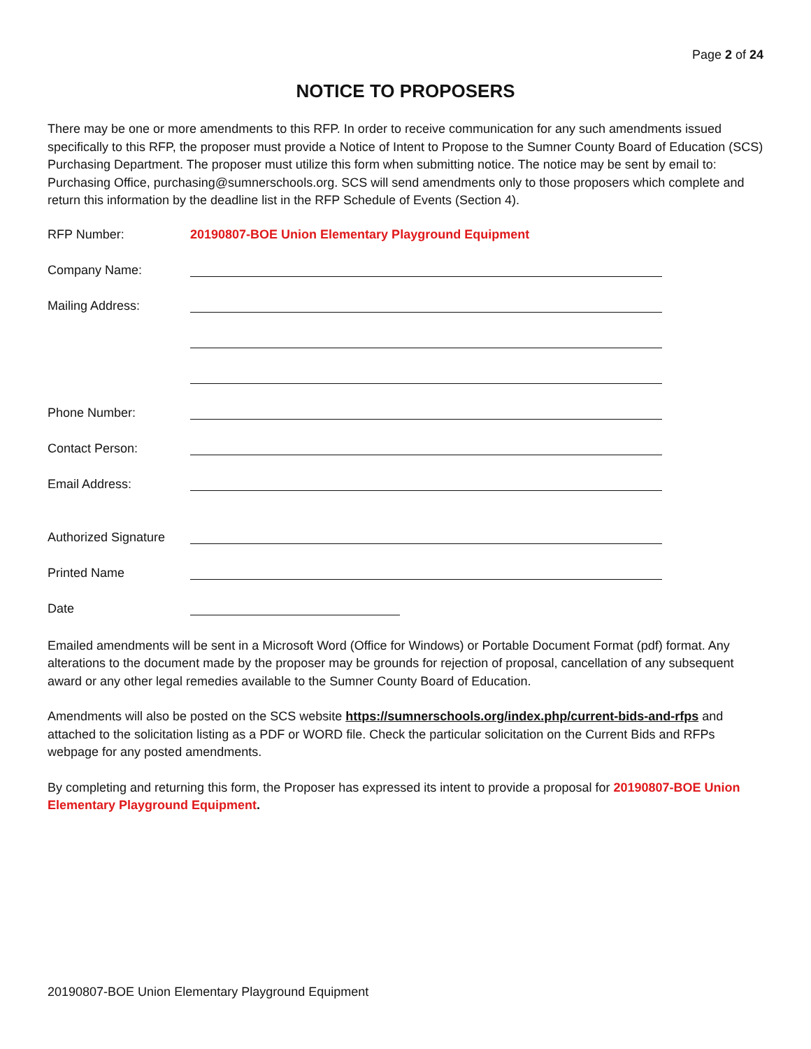Page 2 of 24
NOTICE TO PROPOSERS
There may be one or more amendments to this RFP. In order to receive communication for any such amendments issued specifically to this RFP, the proposer must provide a Notice of Intent to Propose to the Sumner County Board of Education (SCS) Purchasing Department. The proposer must utilize this form when submitting notice. The notice may be sent by email to: Purchasing Office, purchasing@sumnerschools.org. SCS will send amendments only to those proposers which complete and return this information by the deadline list in the RFP Schedule of Events (Section 4).
RFP Number: 20190807-BOE Union Elementary Playground Equipment
Company Name:
Mailing Address:
Phone Number:
Contact Person:
Email Address:
Authorized Signature
Printed Name
Date
Emailed amendments will be sent in a Microsoft Word (Office for Windows) or Portable Document Format (pdf) format. Any alterations to the document made by the proposer may be grounds for rejection of proposal, cancellation of any subsequent award or any other legal remedies available to the Sumner County Board of Education.
Amendments will also be posted on the SCS website https://sumnerschools.org/index.php/current-bids-and-rfps and attached to the solicitation listing as a PDF or WORD file. Check the particular solicitation on the Current Bids and RFPs webpage for any posted amendments.
By completing and returning this form, the Proposer has expressed its intent to provide a proposal for 20190807-BOE Union Elementary Playground Equipment.
20190807-BOE Union Elementary Playground Equipment